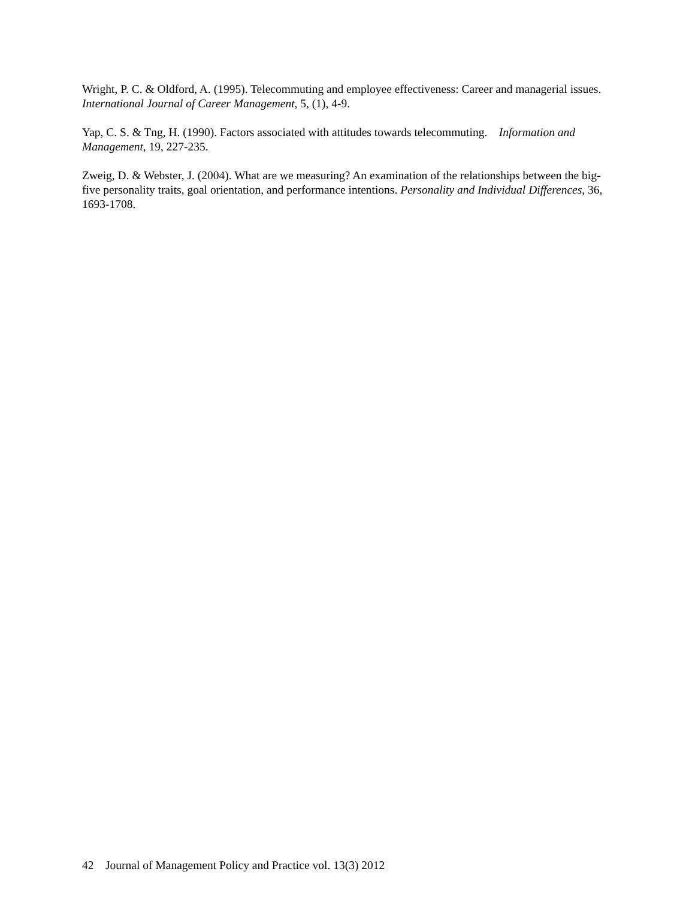Wright, P. C. & Oldford, A. (1995). Telecommuting and employee effectiveness: Career and managerial issues. International Journal of Career Management, 5, (1), 4-9.
Yap, C. S. & Tng, H. (1990). Factors associated with attitudes towards telecommuting. Information and Management, 19, 227-235.
Zweig, D. & Webster, J. (2004). What are we measuring? An examination of the relationships between the big-five personality traits, goal orientation, and performance intentions. Personality and Individual Differences, 36, 1693-1708.
42 Journal of Management Policy and Practice vol. 13(3) 2012